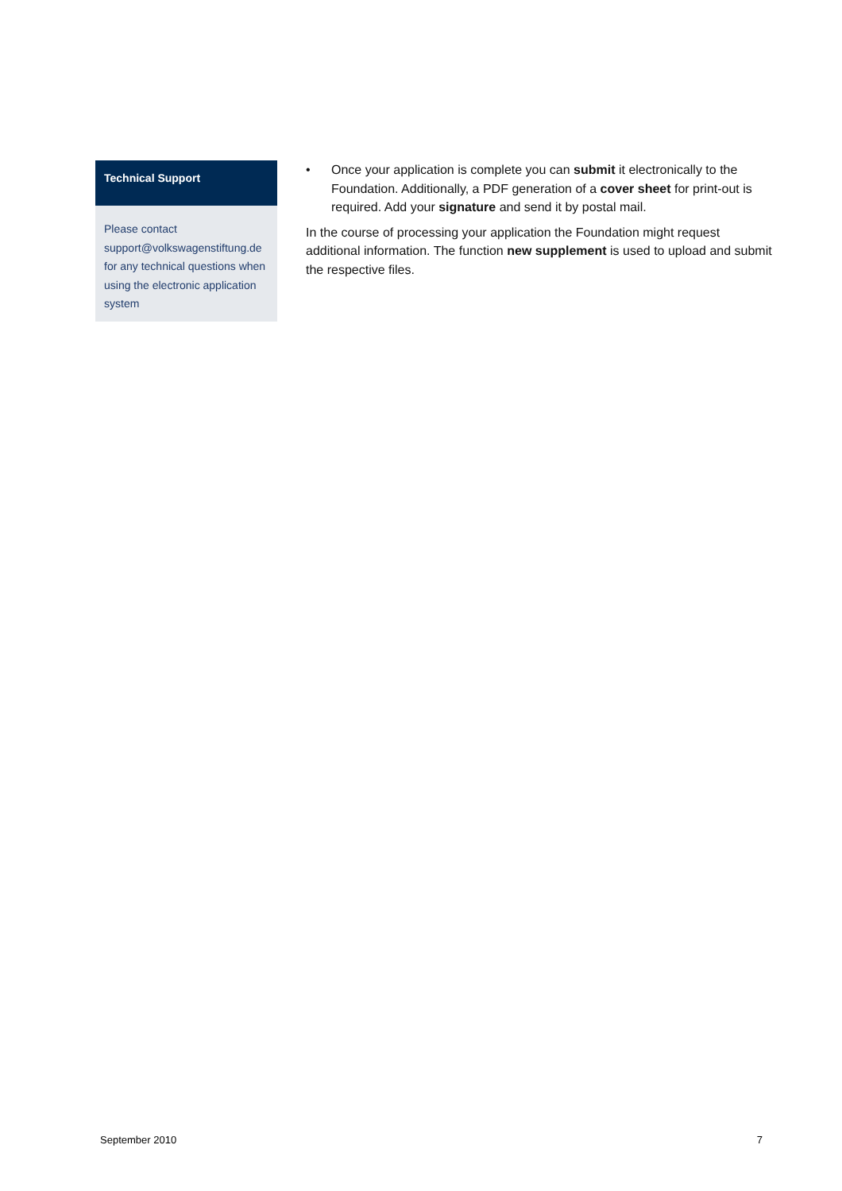Technical Support
Please contact support@volkswagenstiftung.de for any technical questions when using the electronic application system
• Once your application is complete you can submit it electronically to the Foundation. Additionally, a PDF generation of a cover sheet for print-out is required. Add your signature and send it by postal mail.
In the course of processing your application the Foundation might request additional information. The function new supplement is used to upload and submit the respective files.
September 2010 7